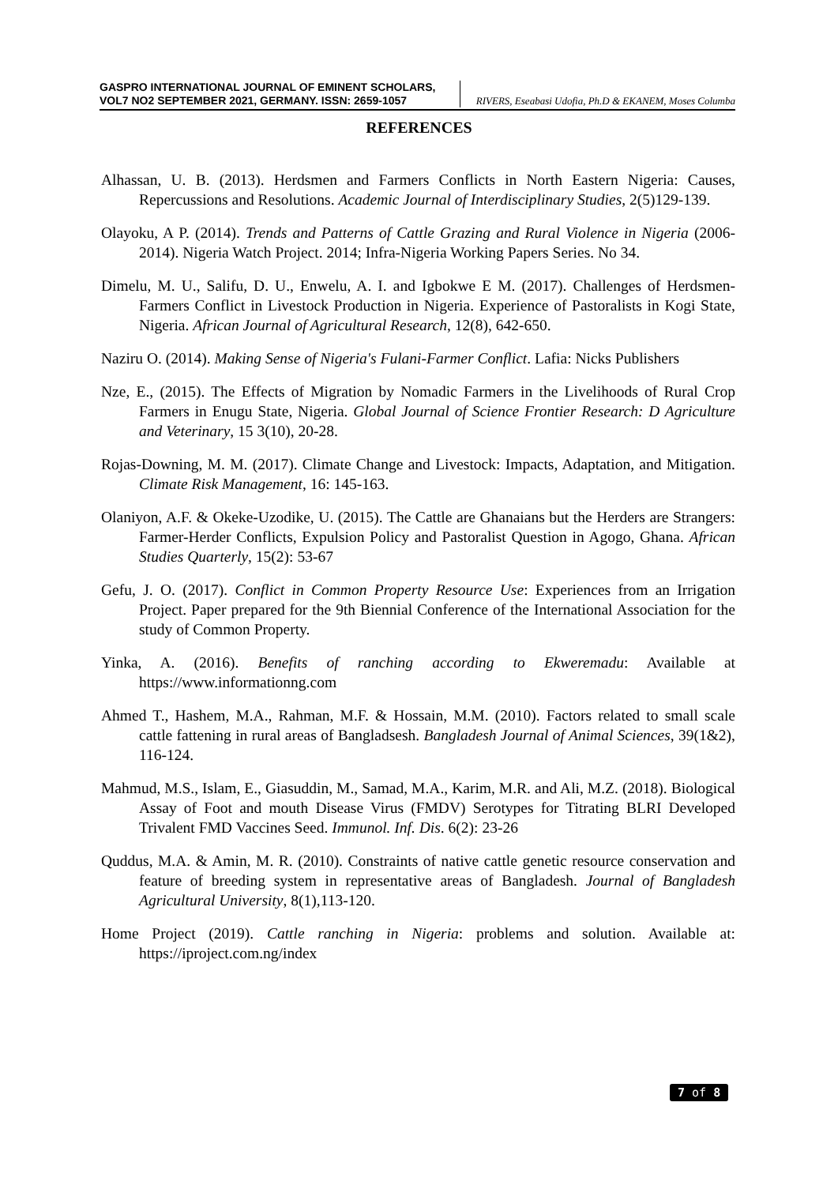GASPRO INTERNATIONAL JOURNAL OF EMINENT SCHOLARS,
VOL7 NO2 SEPTEMBER 2021, GERMANY. ISSN: 2659-1057
RIVERS, Eseabasi Udofia, Ph.D & EKANEM, Moses Columba
REFERENCES
Alhassan, U. B. (2013). Herdsmen and Farmers Conflicts in North Eastern Nigeria: Causes, Repercussions and Resolutions. Academic Journal of Interdisciplinary Studies, 2(5)129-139.
Olayoku, A P. (2014). Trends and Patterns of Cattle Grazing and Rural Violence in Nigeria (2006-2014). Nigeria Watch Project. 2014; Infra-Nigeria Working Papers Series. No 34.
Dimelu, M. U., Salifu, D. U., Enwelu, A. I. and Igbokwe E M. (2017). Challenges of Herdsmen-Farmers Conflict in Livestock Production in Nigeria. Experience of Pastoralists in Kogi State, Nigeria. African Journal of Agricultural Research, 12(8), 642-650.
Naziru O. (2014). Making Sense of Nigeria's Fulani-Farmer Conflict. Lafia: Nicks Publishers
Nze, E., (2015). The Effects of Migration by Nomadic Farmers in the Livelihoods of Rural Crop Farmers in Enugu State, Nigeria. Global Journal of Science Frontier Research: D Agriculture and Veterinary, 15 3(10), 20-28.
Rojas-Downing, M. M. (2017). Climate Change and Livestock: Impacts, Adaptation, and Mitigation. Climate Risk Management, 16: 145-163.
Olaniyon, A.F. & Okeke-Uzodike, U. (2015). The Cattle are Ghanaians but the Herders are Strangers: Farmer-Herder Conflicts, Expulsion Policy and Pastoralist Question in Agogo, Ghana. African Studies Quarterly, 15(2): 53-67
Gefu, J. O. (2017). Conflict in Common Property Resource Use: Experiences from an Irrigation Project. Paper prepared for the 9th Biennial Conference of the International Association for the study of Common Property.
Yinka, A. (2016). Benefits of ranching according to Ekweremadu: Available at https://www.informationng.com
Ahmed T., Hashem, M.A., Rahman, M.F. & Hossain, M.M. (2010). Factors related to small scale cattle fattening in rural areas of Bangladsesh. Bangladesh Journal of Animal Sciences, 39(1&2), 116-124.
Mahmud, M.S., Islam, E., Giasuddin, M., Samad, M.A., Karim, M.R. and Ali, M.Z. (2018). Biological Assay of Foot and mouth Disease Virus (FMDV) Serotypes for Titrating BLRI Developed Trivalent FMD Vaccines Seed. Immunol. Inf. Dis. 6(2): 23-26
Quddus, M.A. & Amin, M. R. (2010). Constraints of native cattle genetic resource conservation and feature of breeding system in representative areas of Bangladesh. Journal of Bangladesh Agricultural University, 8(1),113-120.
Home Project (2019). Cattle ranching in Nigeria: problems and solution. Available at: https://iproject.com.ng/index
7 of 8